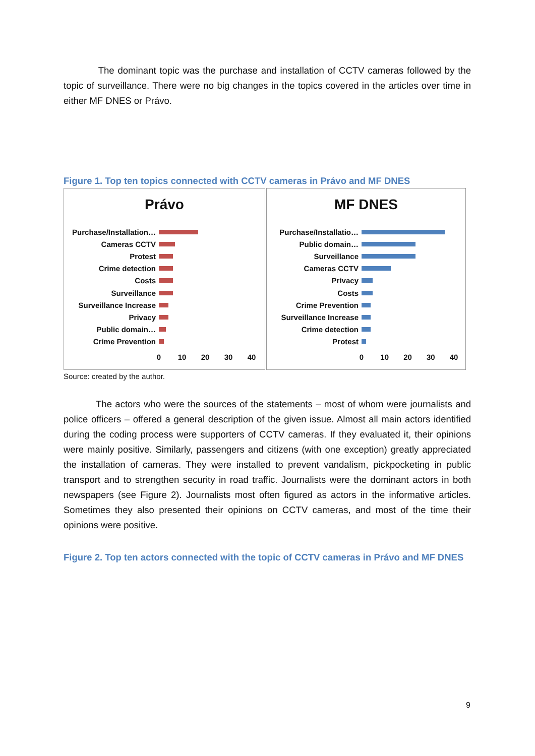The dominant topic was the purchase and installation of CCTV cameras followed by the topic of surveillance. There were no big changes in the topics covered in the articles over time in either MF DNES or Právo.
Figure 1. Top ten topics connected with CCTV cameras in Právo and MF DNES
Právo
Purchase/Installation…
Cameras CCTV
Protest
Crime detection
Costs
Surveillance
Surveillance Increase
Privacy
Public domain…
Crime Prevention
0 10 20 30 40
MF DNES
Purchase/Installatio…
Public domain…
Surveillance
Cameras CCTV
Privacy
Costs
Crime Prevention
Surveillance Increase
Crime detection
Protest
0 10 20 30 40
Source: created by the author.
The actors who were the sources of the statements – most of whom were journalists and police officers – offered a general description of the given issue. Almost all main actors identified during the coding process were supporters of CCTV cameras. If they evaluated it, their opinions were mainly positive. Similarly, passengers and citizens (with one exception) greatly appreciated the installation of cameras. They were installed to prevent vandalism, pickpocketing in public transport and to strengthen security in road traffic. Journalists were the dominant actors in both newspapers (see Figure 2). Journalists most often figured as actors in the informative articles. Sometimes they also presented their opinions on CCTV cameras, and most of the time their opinions were positive.
Figure 2. Top ten actors connected with the topic of CCTV cameras in Právo and MF DNES
9